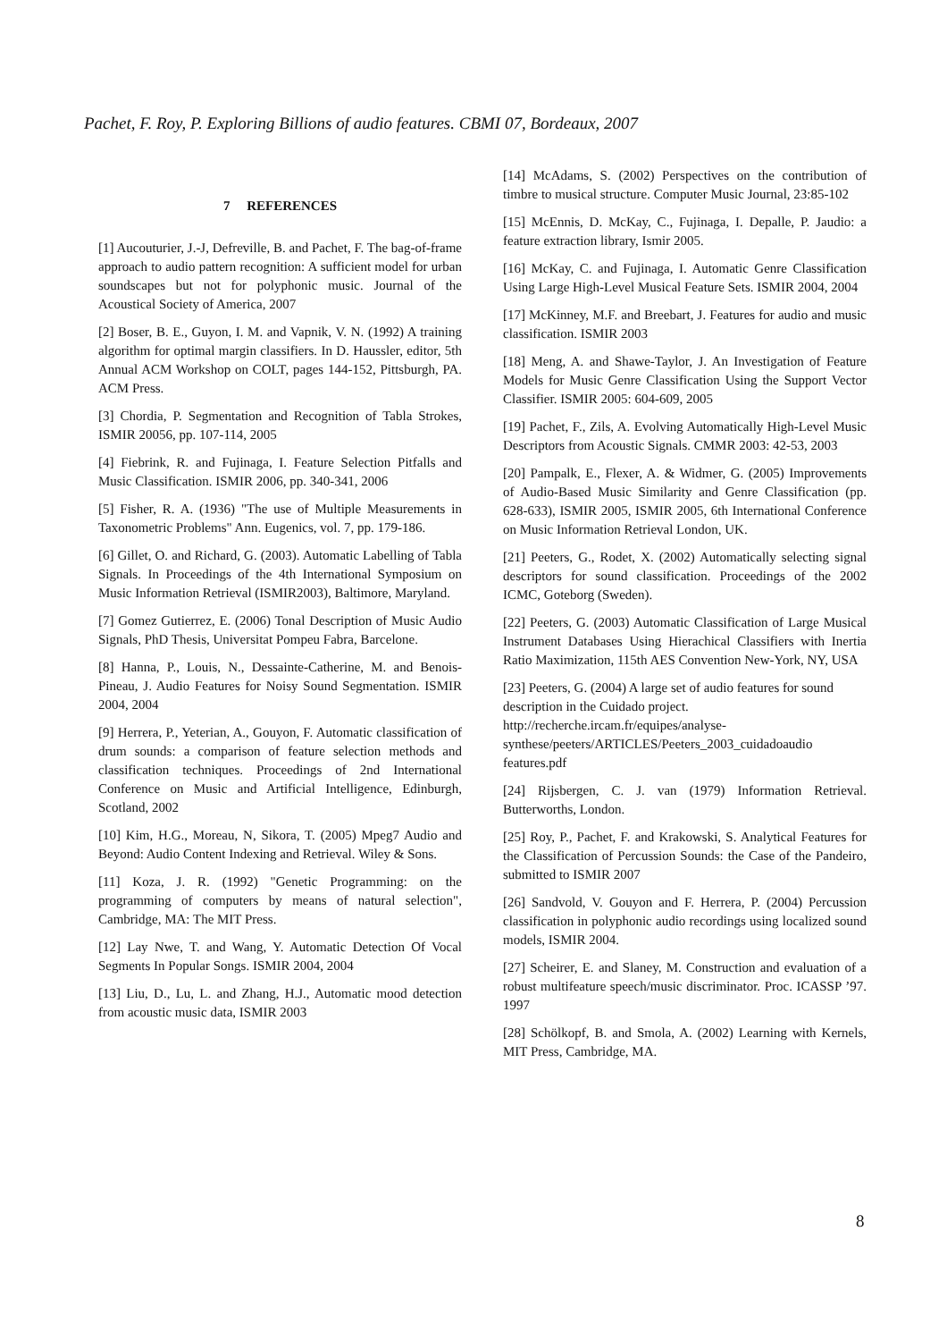Pachet, F. Roy, P. Exploring Billions of audio features. CBMI 07, Bordeaux, 2007
7 REFERENCES
[1] Aucouturier, J.-J, Defreville, B. and Pachet, F. The bag-of-frame approach to audio pattern recognition: A sufficient model for urban soundscapes but not for polyphonic music. Journal of the Acoustical Society of America, 2007
[2] Boser, B. E., Guyon, I. M. and Vapnik, V. N. (1992) A training algorithm for optimal margin classifiers. In D. Haussler, editor, 5th Annual ACM Workshop on COLT, pages 144-152, Pittsburgh, PA. ACM Press.
[3] Chordia, P. Segmentation and Recognition of Tabla Strokes, ISMIR 20056, pp. 107-114, 2005
[4] Fiebrink, R. and Fujinaga, I. Feature Selection Pitfalls and Music Classification. ISMIR 2006, pp. 340-341, 2006
[5] Fisher, R. A. (1936) "The use of Multiple Measurements in Taxonometric Problems" Ann. Eugenics, vol. 7, pp. 179-186.
[6] Gillet, O. and Richard, G. (2003). Automatic Labelling of Tabla Signals. In Proceedings of the 4th International Symposium on Music Information Retrieval (ISMIR2003), Baltimore, Maryland.
[7] Gomez Gutierrez, E. (2006) Tonal Description of Music Audio Signals, PhD Thesis, Universitat Pompeu Fabra, Barcelone.
[8] Hanna, P., Louis, N., Dessainte-Catherine, M. and Benois-Pineau, J. Audio Features for Noisy Sound Segmentation. ISMIR 2004, 2004
[9] Herrera, P., Yeterian, A., Gouyon, F. Automatic classification of drum sounds: a comparison of feature selection methods and classification techniques. Proceedings of 2nd International Conference on Music and Artificial Intelligence, Edinburgh, Scotland, 2002
[10] Kim, H.G., Moreau, N, Sikora, T. (2005) Mpeg7 Audio and Beyond: Audio Content Indexing and Retrieval. Wiley & Sons.
[11] Koza, J. R. (1992) "Genetic Programming: on the programming of computers by means of natural selection", Cambridge, MA: The MIT Press.
[12] Lay Nwe, T. and Wang, Y. Automatic Detection Of Vocal Segments In Popular Songs. ISMIR 2004, 2004
[13] Liu, D., Lu, L. and Zhang, H.J., Automatic mood detection from acoustic music data, ISMIR 2003
[14] McAdams, S. (2002) Perspectives on the contribution of timbre to musical structure. Computer Music Journal, 23:85-102
[15] McEnnis, D. McKay, C., Fujinaga, I. Depalle, P. Jaudio: a feature extraction library, Ismir 2005.
[16] McKay, C. and Fujinaga, I. Automatic Genre Classification Using Large High-Level Musical Feature Sets. ISMIR 2004, 2004
[17] McKinney, M.F. and Breebart, J. Features for audio and music classification. ISMIR 2003
[18] Meng, A. and Shawe-Taylor, J. An Investigation of Feature Models for Music Genre Classification Using the Support Vector Classifier. ISMIR 2005: 604-609, 2005
[19] Pachet, F., Zils, A. Evolving Automatically High-Level Music Descriptors from Acoustic Signals. CMMR 2003: 42-53, 2003
[20] Pampalk, E., Flexer, A. & Widmer, G. (2005) Improvements of Audio-Based Music Similarity and Genre Classification (pp. 628-633), ISMIR 2005, ISMIR 2005, 6th International Conference on Music Information Retrieval London, UK.
[21] Peeters, G., Rodet, X. (2002) Automatically selecting signal descriptors for sound classification. Proceedings of the 2002 ICMC, Goteborg (Sweden).
[22] Peeters, G. (2003) Automatic Classification of Large Musical Instrument Databases Using Hierachical Classifiers with Inertia Ratio Maximization, 115th AES Convention New-York, NY, USA
[23] Peeters, G. (2004) A large set of audio features for sound description in the Cuidado project. http://recherche.ircam.fr/equipes/analyse-synthese/peeters/ARTICLES/Peeters_2003_cuidadoaudio features.pdf
[24] Rijsbergen, C. J. van (1979) Information Retrieval. Butterworths, London.
[25] Roy, P., Pachet, F. and Krakowski, S. Analytical Features for the Classification of Percussion Sounds: the Case of the Pandeiro, submitted to ISMIR 2007
[26] Sandvold, V. Gouyon and F. Herrera, P. (2004) Percussion classification in polyphonic audio recordings using localized sound models, ISMIR 2004.
[27] Scheirer, E. and Slaney, M. Construction and evaluation of a robust multifeature speech/music discriminator. Proc. ICASSP ’97. 1997
[28] Schölkopf, B. and Smola, A. (2002) Learning with Kernels, MIT Press, Cambridge, MA.
8